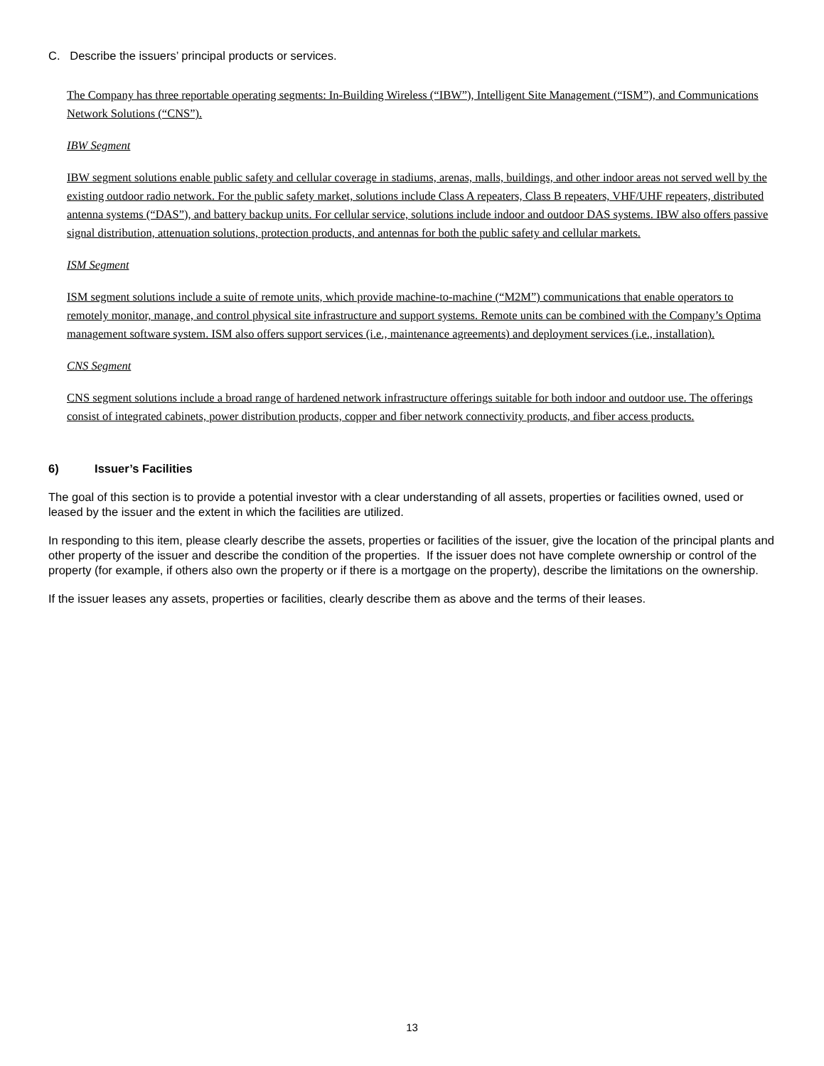C. Describe the issuers’ principal products or services.
The Company has three reportable operating segments: In-Building Wireless (“IBW”), Intelligent Site Management (“ISM”), and Communications Network Solutions (“CNS”).
IBW Segment
IBW segment solutions enable public safety and cellular coverage in stadiums, arenas, malls, buildings, and other indoor areas not served well by the existing outdoor radio network. For the public safety market, solutions include Class A repeaters, Class B repeaters, VHF/UHF repeaters, distributed antenna systems (“DAS”), and battery backup units. For cellular service, solutions include indoor and outdoor DAS systems. IBW also offers passive signal distribution, attenuation solutions, protection products, and antennas for both the public safety and cellular markets.
ISM Segment
ISM segment solutions include a suite of remote units, which provide machine-to-machine (“M2M”) communications that enable operators to remotely monitor, manage, and control physical site infrastructure and support systems. Remote units can be combined with the Company’s Optima management software system. ISM also offers support services (i.e., maintenance agreements) and deployment services (i.e., installation).
CNS Segment
CNS segment solutions include a broad range of hardened network infrastructure offerings suitable for both indoor and outdoor use. The offerings consist of integrated cabinets, power distribution products, copper and fiber network connectivity products, and fiber access products.
6) Issuer’s Facilities
The goal of this section is to provide a potential investor with a clear understanding of all assets, properties or facilities owned, used or leased by the issuer and the extent in which the facilities are utilized.
In responding to this item, please clearly describe the assets, properties or facilities of the issuer, give the location of the principal plants and other property of the issuer and describe the condition of the properties. If the issuer does not have complete ownership or control of the property (for example, if others also own the property or if there is a mortgage on the property), describe the limitations on the ownership.
If the issuer leases any assets, properties or facilities, clearly describe them as above and the terms of their leases.
13